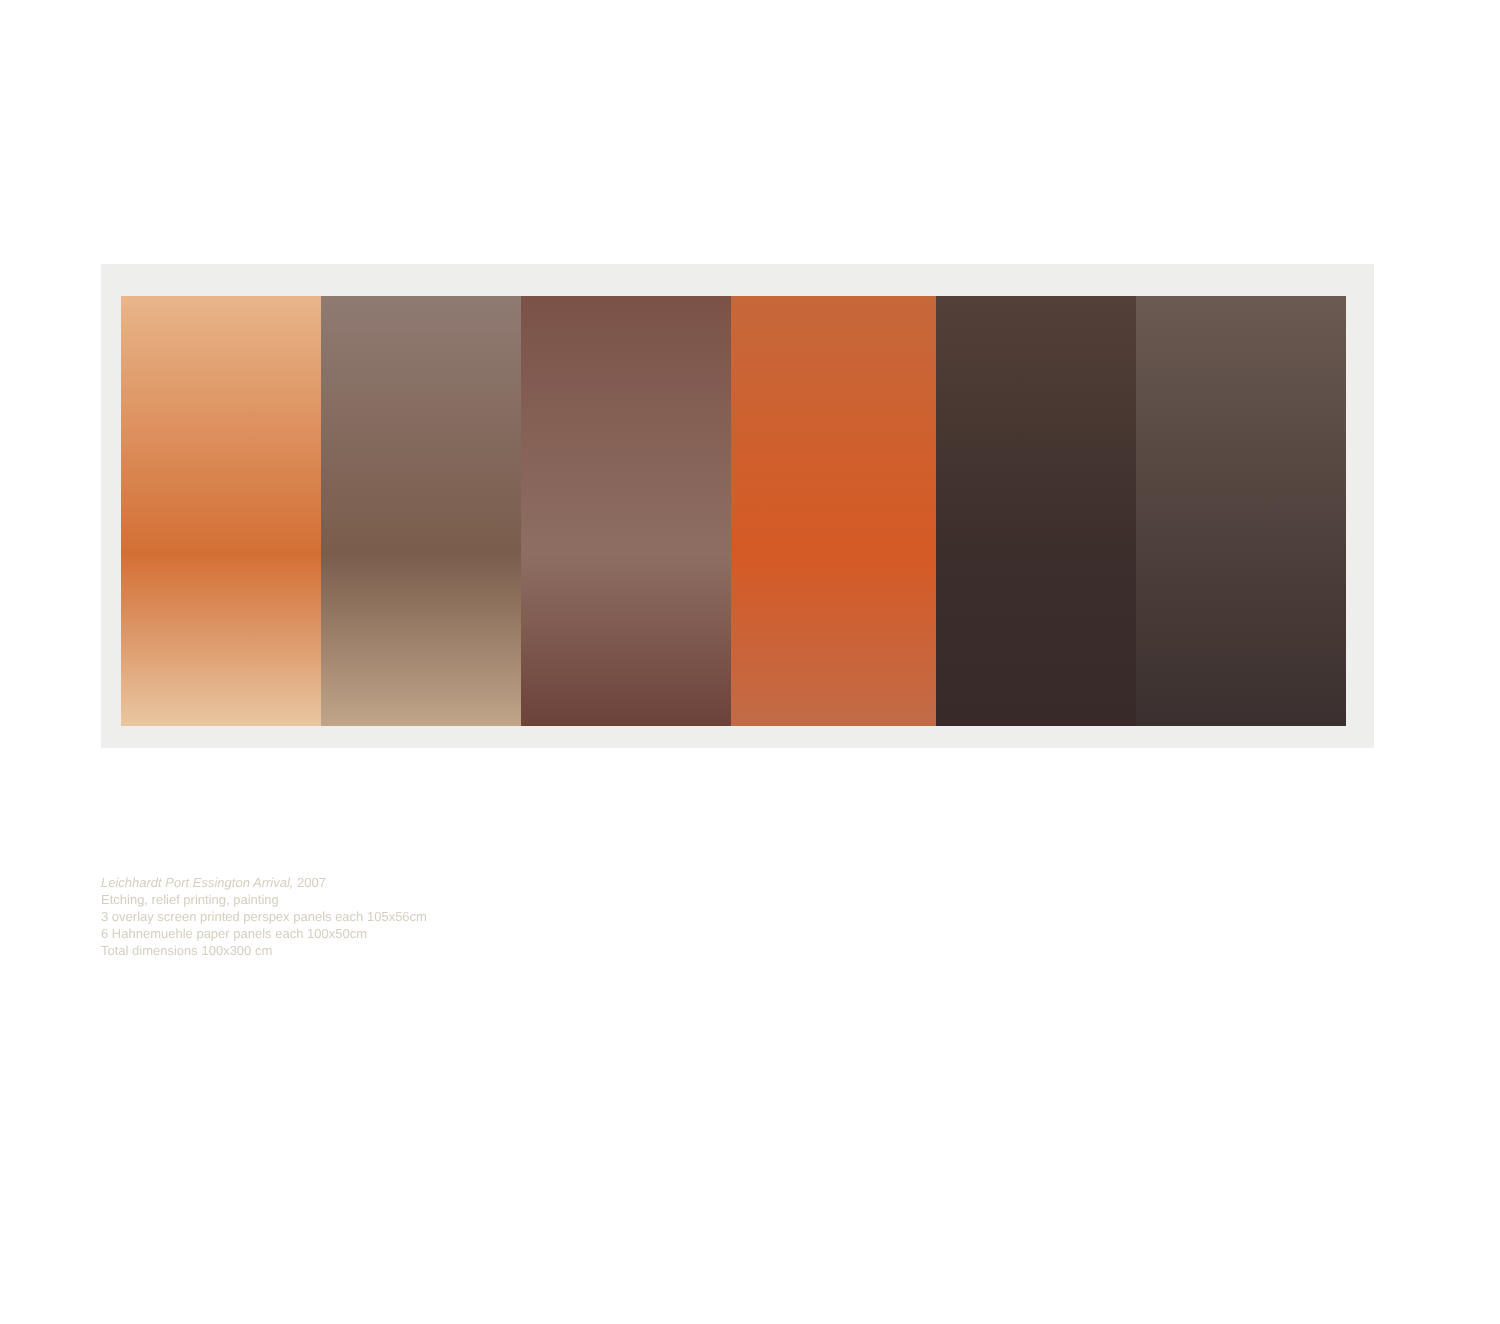Leichhardt Port Essington Arrival, 2007
Etching, relief printing, painting
3 overlay screen printed perspex panels each 105x56cm
6 Hahnemuehle paper panels each 100x50cm
Total dimensions 100x300 cm